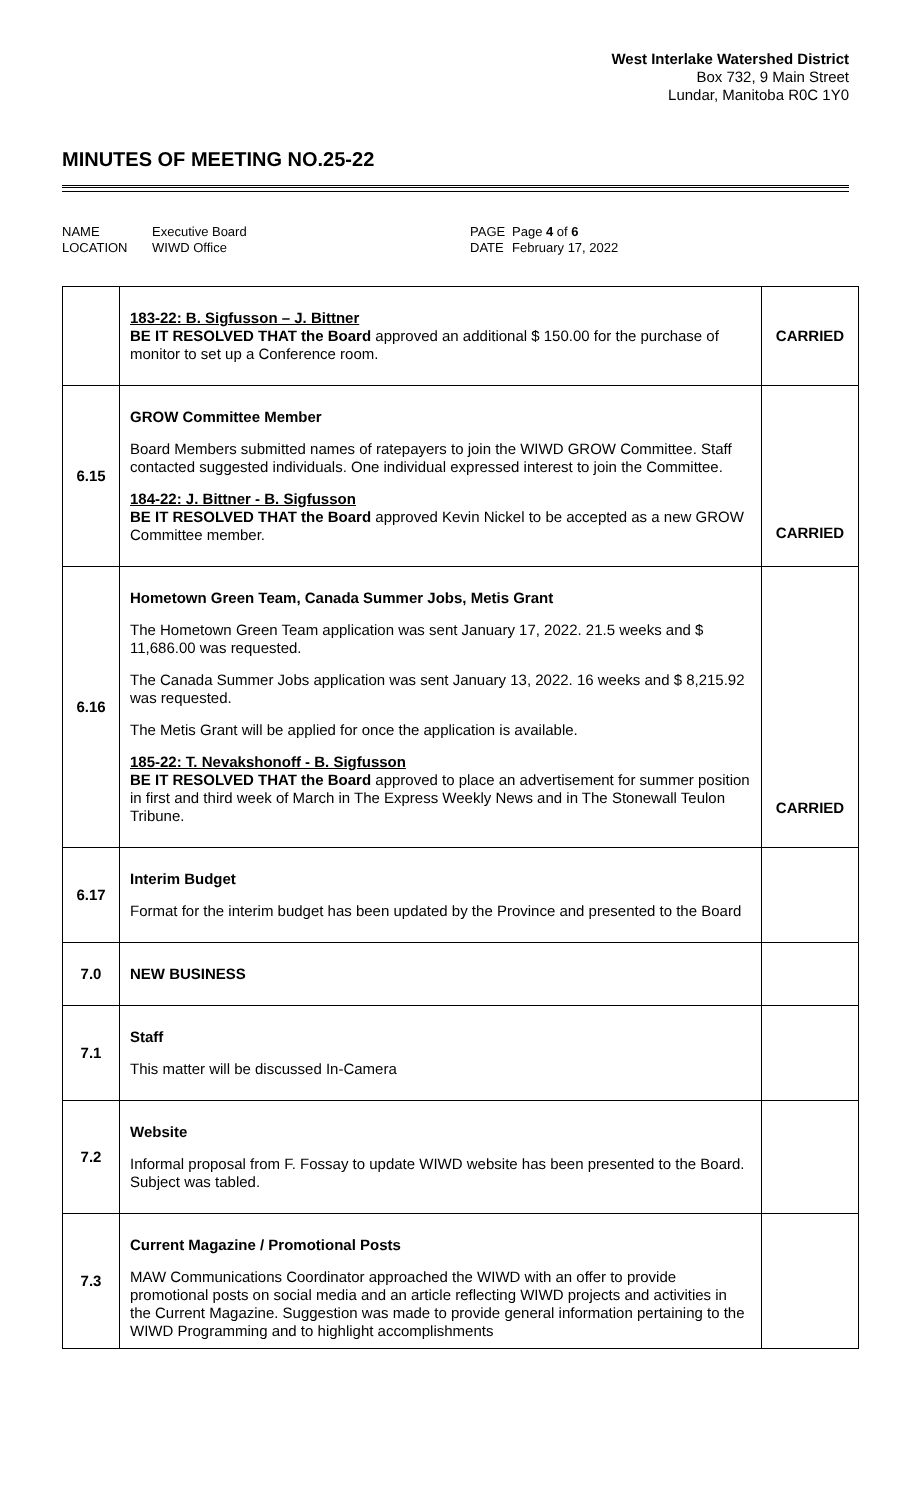West Interlake Watershed District
Box 732, 9 Main Street
Lundar, Manitoba R0C 1Y0
MINUTES OF MEETING NO.25-22
NAME
LOCATION
Executive Board
WIWD Office
PAGE
DATE
Page 4 of 6
February 17, 2022
| | 183-22: B. Sigfusson – J. Bittner BE IT RESOLVED THAT the Board approved an additional $ 150.00 for the purchase of monitor to set up a Conference room. | CARRIED |
| 6.15 | GROW Committee Member Board Members submitted names of ratepayers to join the WIWD GROW Committee. Staff contacted suggested individuals. One individual expressed interest to join the Committee. 184-22: J. Bittner - B. Sigfusson BE IT RESOLVED THAT the Board approved Kevin Nickel to be accepted as a new GROW Committee member. | CARRIED |
| 6.16 | Hometown Green Team, Canada Summer Jobs, Metis Grant The Hometown Green Team application was sent January 17, 2022. 21.5 weeks and $ 11,686.00 was requested. The Canada Summer Jobs application was sent January 13, 2022. 16 weeks and $ 8,215.92 was requested. The Metis Grant will be applied for once the application is available. 185-22: T. Nevakshonoff - B. Sigfusson BE IT RESOLVED THAT the Board approved to place an advertisement for summer position in first and third week of March in The Express Weekly News and in The Stonewall Teulon Tribune. | CARRIED |
| 6.17 | Interim Budget Format for the interim budget has been updated by the Province and presented to the Board | |
| 7.0 | NEW BUSINESS | |
| 7.1 | Staff This matter will be discussed In-Camera | |
| 7.2 | Website Informal proposal from F. Fossay to update WIWD website has been presented to the Board. Subject was tabled. | |
| 7.3 | Current Magazine / Promotional Posts MAW Communications Coordinator approached the WIWD with an offer to provide promotional posts on social media and an article reflecting WIWD projects and activities in the Current Magazine. Suggestion was made to provide general information pertaining to the WIWD Programming and to highlight accomplishments | |